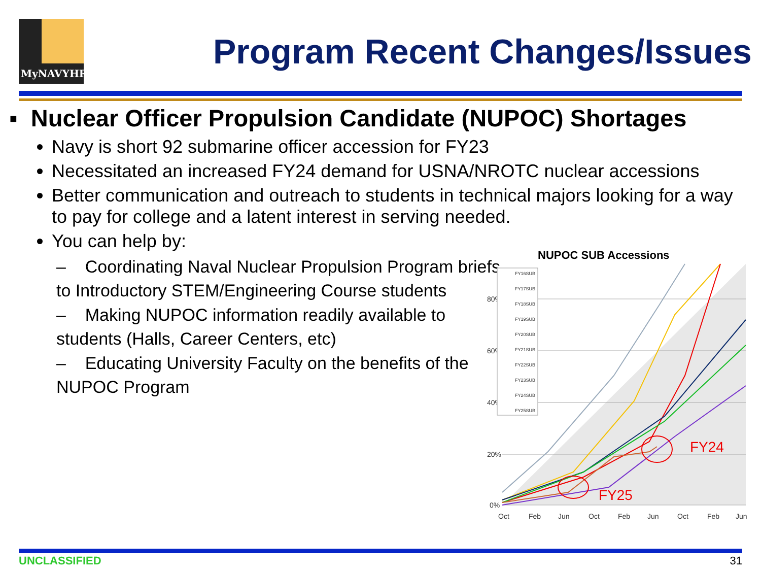MyNAVYHR
Program Recent Changes/Issues
▪ Nuclear Officer Propulsion Candidate (NUPOC) Shortages
Navy is short 92 submarine officer accession for FY23
Necessitated an increased FY24 demand for USNA/NROTC nuclear accessions
Better communication and outreach to students in technical majors looking for a way to pay for college and a latent interest in serving needed.
You can help by:
– Coordinating Naval Nuclear Propulsion Program briefs to Introductory STEM/Engineering Course students
– Making NUPOC information readily available to students (Halls, Career Centers, etc)
– Educating University Faculty on the benefits of the NUPOC Program
NUPOC SUB Accessions
80%
60%
40%
20%
0%
Oct
Feb
Jun
Oct
Feb
Jun
Oct
Feb
Jun
FY25
FY24
FY16SUB
FY17SUB
FY18SUB
FY19SUB
FY20SUB
FY21SUB
FY22SUB
FY23SUB
FY24SUB
FY25SUB
UNCLASSIFIED 31